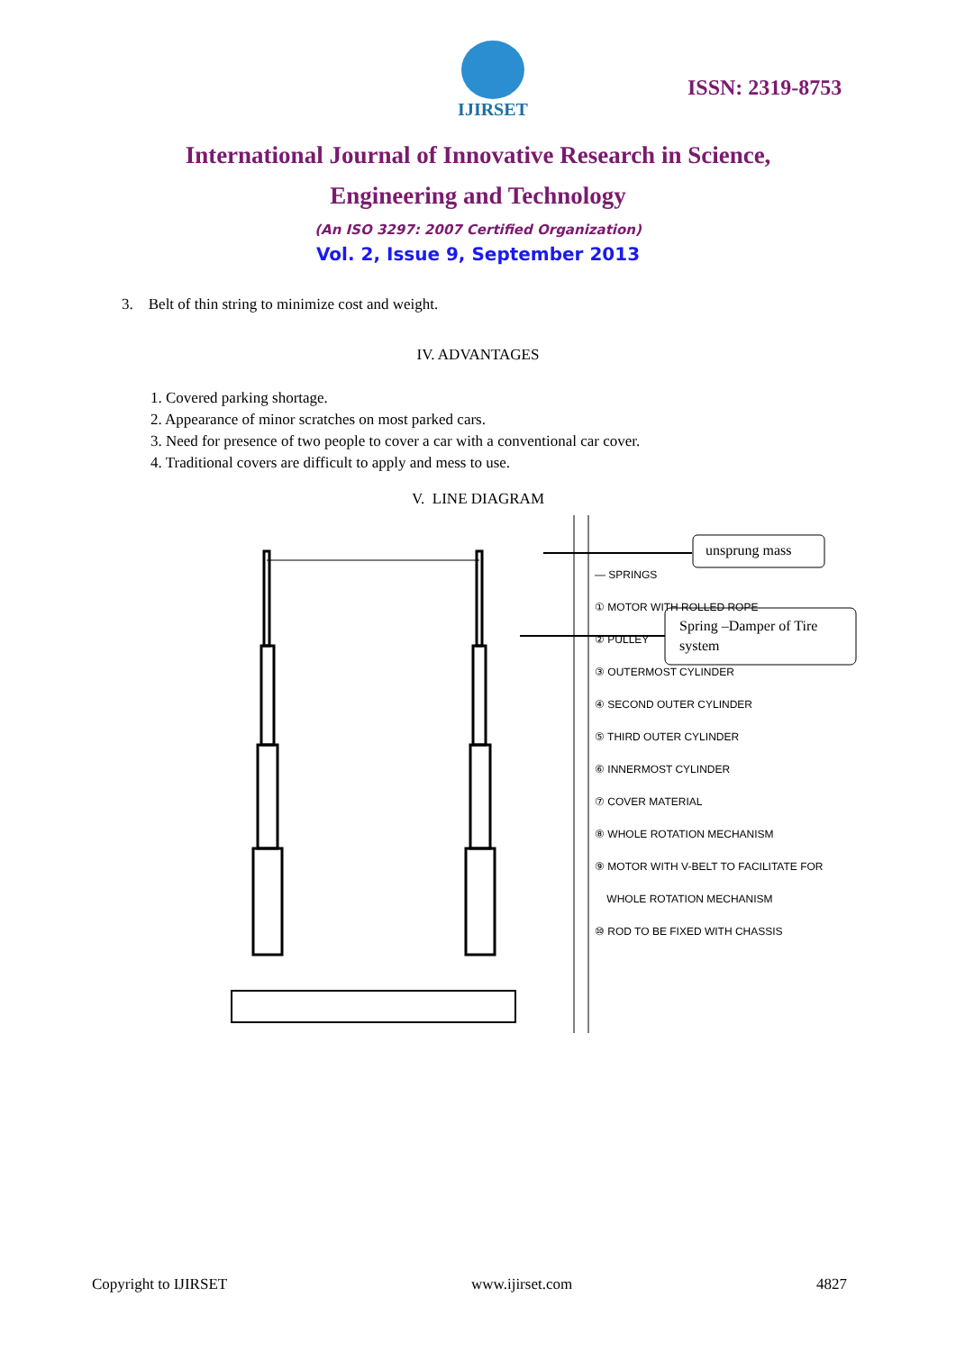IJIRSET
ISSN: 2319-8753
International Journal of Innovative Research in Science,
Engineering and Technology
(An ISO 3297: 2007 Certified Organization)
Vol. 2, Issue 9, September 2013
3. Belt of thin string to minimize cost and weight.
IV. ADVANTAGES
1. Covered parking shortage.
2. Appearance of minor scratches on most parked cars.
3. Need for presence of two people to cover a car with a conventional car cover.
4. Traditional covers are difficult to apply and mess to use.
V. LINE DIAGRAM
unsprung mass
Spring –Damper of Tire
system
— SPRINGS
① MOTOR WITH ROLLED ROPE
② PULLEY
③ OUTERMOST CYLINDER
④ SECOND OUTER CYLINDER
⑤ THIRD OUTER CYLINDER
⑥ INNERMOST CYLINDER
⑦ COVER MATERIAL
⑧ WHOLE ROTATION MECHANISM
⑨ MOTOR WITH V-BELT TO FACILITATE FOR
WHOLE ROTATION MECHANISM
⑩ ROD TO BE FIXED WITH CHASSIS
Copyright to IJIRSET www.ijirset.com 4827